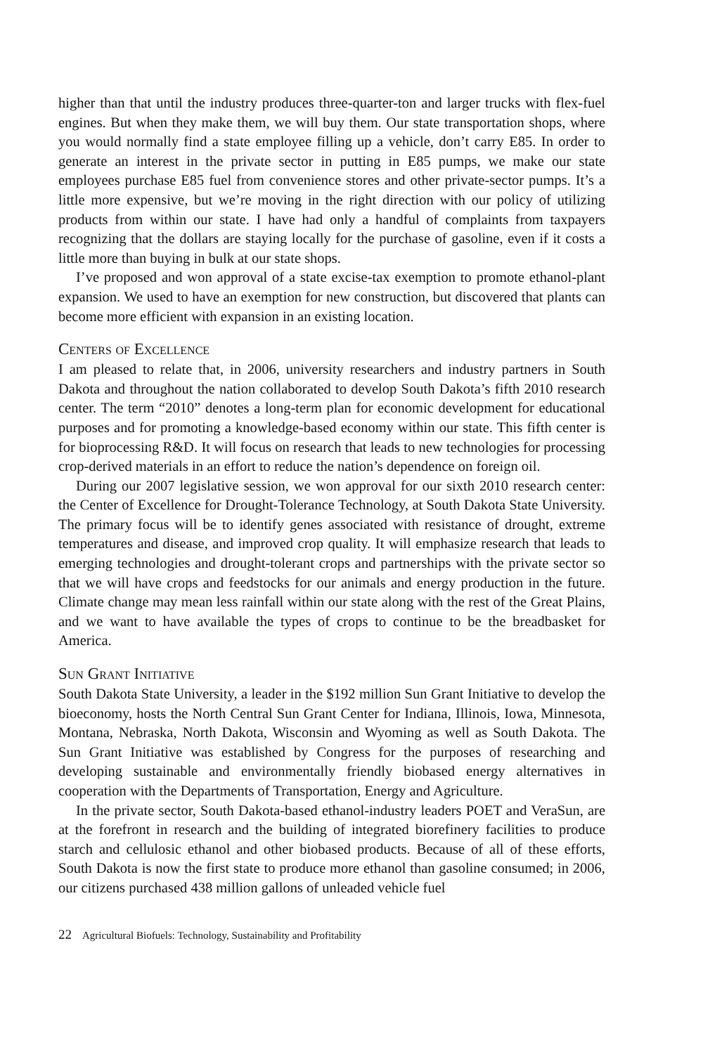higher than that until the industry produces three-quarter-ton and larger trucks with flex-fuel engines. But when they make them, we will buy them. Our state transportation shops, where you would normally find a state employee filling up a vehicle, don’t carry E85. In order to generate an interest in the private sector in putting in E85 pumps, we make our state employees purchase E85 fuel from convenience stores and other private-sector pumps. It’s a little more expensive, but we’re moving in the right direction with our policy of utilizing products from within our state. I have had only a handful of complaints from taxpayers recognizing that the dollars are staying locally for the purchase of gasoline, even if it costs a little more than buying in bulk at our state shops.
I’ve proposed and won approval of a state excise-tax exemption to promote ethanol-plant expansion. We used to have an exemption for new construction, but discovered that plants can become more efficient with expansion in an existing location.
Centers of Excellence
I am pleased to relate that, in 2006, university researchers and industry partners in South Dakota and throughout the nation collaborated to develop South Dakota’s fifth 2010 research center. The term “2010” denotes a long-term plan for economic development for educational purposes and for promoting a knowledge-based economy within our state. This fifth center is for bioprocessing R&D. It will focus on research that leads to new technologies for processing crop-derived materials in an effort to reduce the nation’s dependence on foreign oil.
During our 2007 legislative session, we won approval for our sixth 2010 research center: the Center of Excellence for Drought-Tolerance Technology, at South Dakota State University. The primary focus will be to identify genes associated with resistance of drought, extreme temperatures and disease, and improved crop quality. It will emphasize research that leads to emerging technologies and drought-tolerant crops and partnerships with the private sector so that we will have crops and feedstocks for our animals and energy production in the future. Climate change may mean less rainfall within our state along with the rest of the Great Plains, and we want to have available the types of crops to continue to be the breadbasket for America.
Sun Grant Initiative
South Dakota State University, a leader in the $192 million Sun Grant Initiative to develop the bioeconomy, hosts the North Central Sun Grant Center for Indiana, Illinois, Iowa, Minnesota, Montana, Nebraska, North Dakota, Wisconsin and Wyoming as well as South Dakota. The Sun Grant Initiative was established by Congress for the purposes of researching and developing sustainable and environmentally friendly biobased energy alternatives in cooperation with the Departments of Transportation, Energy and Agriculture.
In the private sector, South Dakota-based ethanol-industry leaders POET and VeraSun, are at the forefront in research and the building of integrated biorefinery facilities to produce starch and cellulosic ethanol and other biobased products. Because of all of these efforts, South Dakota is now the first state to produce more ethanol than gasoline consumed; in 2006, our citizens purchased 438 million gallons of unleaded vehicle fuel
22 Agricultural Biofuels: Technology, Sustainability and Profitability